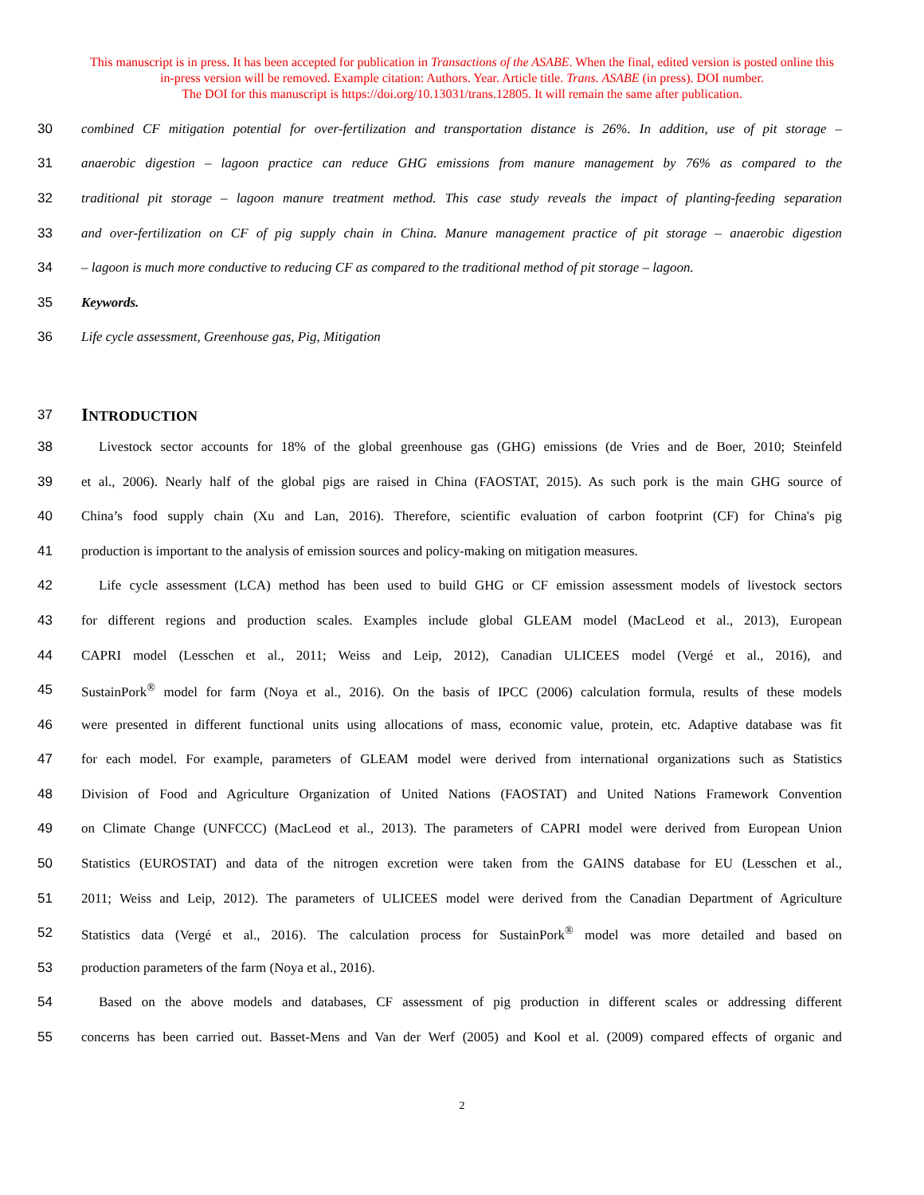This manuscript is in press. It has been accepted for publication in Transactions of the ASABE. When the final, edited version is posted online this
in-press version will be removed. Example citation: Authors. Year. Article title. Trans. ASABE (in press). DOI number.
The DOI for this manuscript is https://doi.org/10.13031/trans.12805. It will remain the same after publication.
30 combined CF mitigation potential for over-fertilization and transportation distance is 26%. In addition, use of pit storage –
31 anaerobic digestion – lagoon practice can reduce GHG emissions from manure management by 76% as compared to the
32 traditional pit storage – lagoon manure treatment method. This case study reveals the impact of planting-feeding separation
33 and over-fertilization on CF of pig supply chain in China. Manure management practice of pit storage – anaerobic digestion
34 – lagoon is much more conductive to reducing CF as compared to the traditional method of pit storage – lagoon.
35 Keywords.
36 Life cycle assessment, Greenhouse gas, Pig, Mitigation
37 INTRODUCTION
38 Livestock sector accounts for 18% of the global greenhouse gas (GHG) emissions (de Vries and de Boer, 2010; Steinfeld
39 et al., 2006). Nearly half of the global pigs are raised in China (FAOSTAT, 2015). As such pork is the main GHG source of
40 China’s food supply chain (Xu and Lan, 2016). Therefore, scientific evaluation of carbon footprint (CF) for China's pig
41 production is important to the analysis of emission sources and policy-making on mitigation measures.
42 Life cycle assessment (LCA) method has been used to build GHG or CF emission assessment models of livestock sectors
43 for different regions and production scales. Examples include global GLEAM model (MacLeod et al., 2013), European
44 CAPRI model (Lesschen et al., 2011; Weiss and Leip, 2012), Canadian ULICEES model (Vergé et al., 2016), and
45 SustainPork<sup>®</sup> model for farm (Noya et al., 2016). On the basis of IPCC (2006) calculation formula, results of these models
46 were presented in different functional units using allocations of mass, economic value, protein, etc. Adaptive database was fit
47 for each model. For example, parameters of GLEAM model were derived from international organizations such as Statistics
48 Division of Food and Agriculture Organization of United Nations (FAOSTAT) and United Nations Framework Convention
49 on Climate Change (UNFCCC) (MacLeod et al., 2013). The parameters of CAPRI model were derived from European Union
50 Statistics (EUROSTAT) and data of the nitrogen excretion were taken from the GAINS database for EU (Lesschen et al.,
51 2011; Weiss and Leip, 2012). The parameters of ULICEES model were derived from the Canadian Department of Agriculture
52 Statistics data (Vergé et al., 2016). The calculation process for SustainPork<sup>®</sup> model was more detailed and based on
53 production parameters of the farm (Noya et al., 2016).
54 Based on the above models and databases, CF assessment of pig production in different scales or addressing different
55 concerns has been carried out. Basset-Mens and Van der Werf (2005) and Kool et al. (2009) compared effects of organic and
2